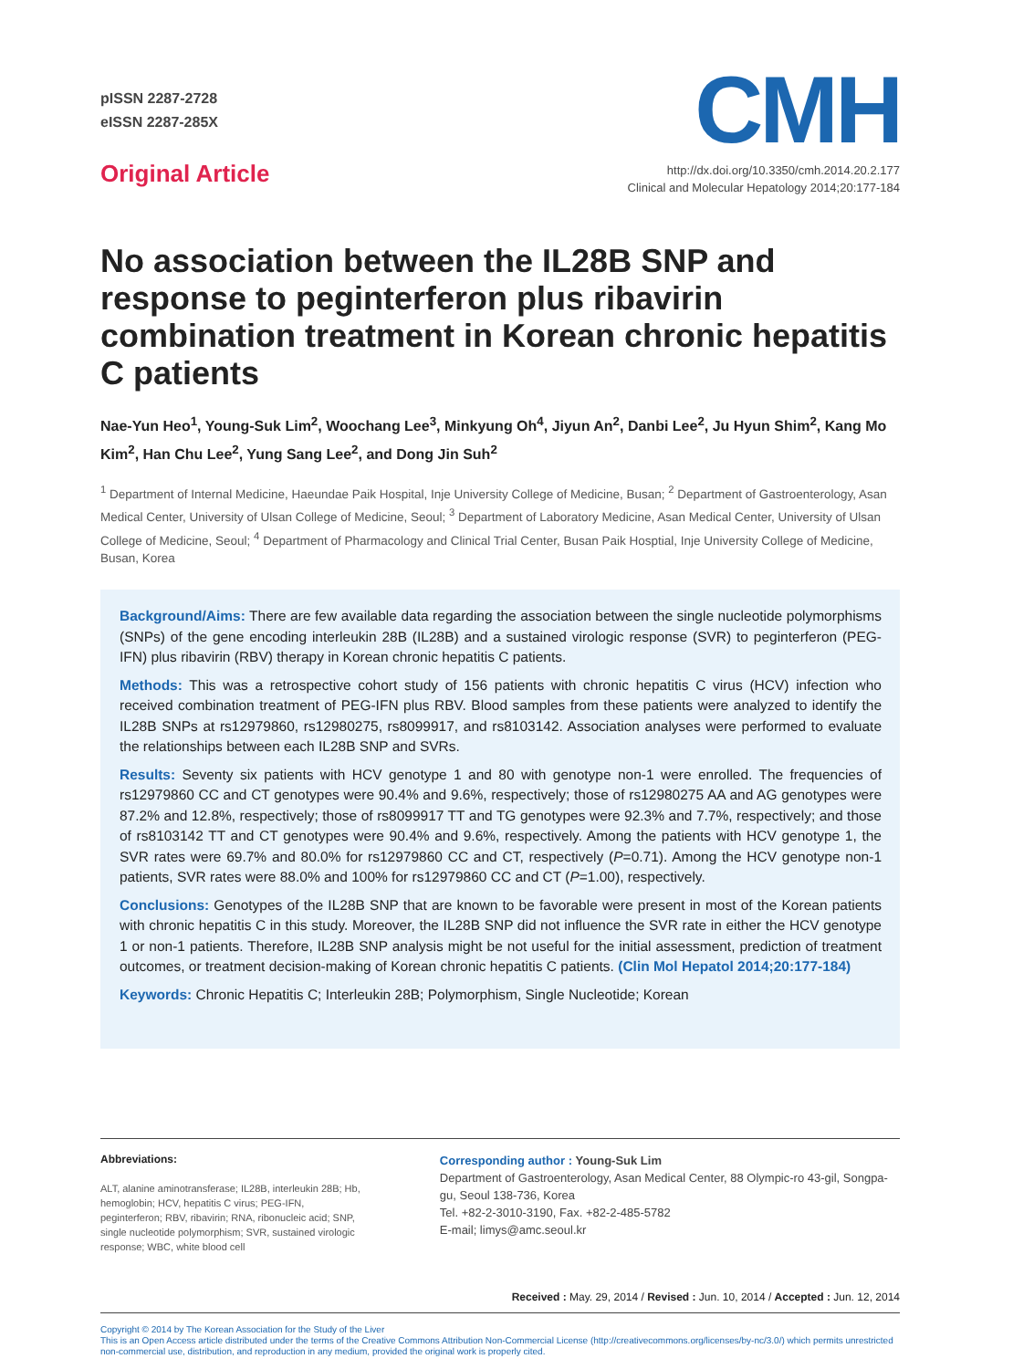pISSN 2287-2728
eISSN 2287-285X
Original Article
CMH
http://dx.doi.org/10.3350/cmh.2014.20.2.177
Clinical and Molecular Hepatology 2014;20:177-184
No association between the IL28B SNP and response to peginterferon plus ribavirin combination treatment in Korean chronic hepatitis C patients
Nae-Yun Heo<sup>1</sup>, Young-Suk Lim<sup>2</sup>, Woochang Lee<sup>3</sup>, Minkyung Oh<sup>4</sup>, Jiyun An<sup>2</sup>, Danbi Lee<sup>2</sup>, Ju Hyun Shim<sup>2</sup>, Kang Mo Kim<sup>2</sup>, Han Chu Lee<sup>2</sup>, Yung Sang Lee<sup>2</sup>, and Dong Jin Suh<sup>2</sup>
<sup>1</sup> Department of Internal Medicine, Haeundae Paik Hospital, Inje University College of Medicine, Busan; <sup>2</sup> Department of Gastroenterology, Asan Medical Center, University of Ulsan College of Medicine, Seoul; <sup>3</sup> Department of Laboratory Medicine, Asan Medical Center, University of Ulsan College of Medicine, Seoul; <sup>4</sup> Department of Pharmacology and Clinical Trial Center, Busan Paik Hosptial, Inje University College of Medicine, Busan, Korea
Background/Aims: There are few available data regarding the association between the single nucleotide polymorphisms (SNPs) of the gene encoding interleukin 28B (IL28B) and a sustained virologic response (SVR) to peginterferon (PEG-IFN) plus ribavirin (RBV) therapy in Korean chronic hepatitis C patients.
Methods: This was a retrospective cohort study of 156 patients with chronic hepatitis C virus (HCV) infection who received combination treatment of PEG-IFN plus RBV. Blood samples from these patients were analyzed to identify the IL28B SNPs at rs12979860, rs12980275, rs8099917, and rs8103142. Association analyses were performed to evaluate the relationships between each IL28B SNP and SVRs.
Results: Seventy six patients with HCV genotype 1 and 80 with genotype non-1 were enrolled. The frequencies of rs12979860 CC and CT genotypes were 90.4% and 9.6%, respectively; those of rs12980275 AA and AG genotypes were 87.2% and 12.8%, respectively; those of rs8099917 TT and TG genotypes were 92.3% and 7.7%, respectively; and those of rs8103142 TT and CT genotypes were 90.4% and 9.6%, respectively. Among the patients with HCV genotype 1, the SVR rates were 69.7% and 80.0% for rs12979860 CC and CT, respectively (P=0.71). Among the HCV genotype non-1 patients, SVR rates were 88.0% and 100% for rs12979860 CC and CT (P=1.00), respectively.
Conclusions: Genotypes of the IL28B SNP that are known to be favorable were present in most of the Korean patients with chronic hepatitis C in this study. Moreover, the IL28B SNP did not influence the SVR rate in either the HCV genotype 1 or non-1 patients. Therefore, IL28B SNP analysis might be not useful for the initial assessment, prediction of treatment outcomes, or treatment decision-making of Korean chronic hepatitis C patients. (Clin Mol Hepatol 2014;20:177-184)
Keywords: Chronic Hepatitis C; Interleukin 28B; Polymorphism, Single Nucleotide; Korean
Abbreviations:
ALT, alanine aminotransferase; IL28B, interleukin 28B; Hb, hemoglobin; HCV, hepatitis C virus; PEG-IFN, peginterferon; RBV, ribavirin; RNA, ribonucleic acid; SNP, single nucleotide polymorphism; SVR, sustained virologic response; WBC, white blood cell
Corresponding author : Young-Suk Lim
Department of Gastroenterology, Asan Medical Center, 88 Olympic-ro 43-gil, Songpa-gu, Seoul 138-736, Korea
Tel. +82-2-3010-3190, Fax. +82-2-485-5782
E-mail; limys@amc.seoul.kr
Received : May. 29, 2014 / Revised : Jun. 10, 2014 / Accepted : Jun. 12, 2014
Copyright © 2014 by The Korean Association for the Study of the Liver
This is an Open Access article distributed under the terms of the Creative Commons Attribution Non-Commercial License (http://creativecommons.org/licenses/by-nc/3.0/) which permits unrestricted non-commercial use, distribution, and reproduction in any medium, provided the original work is properly cited.